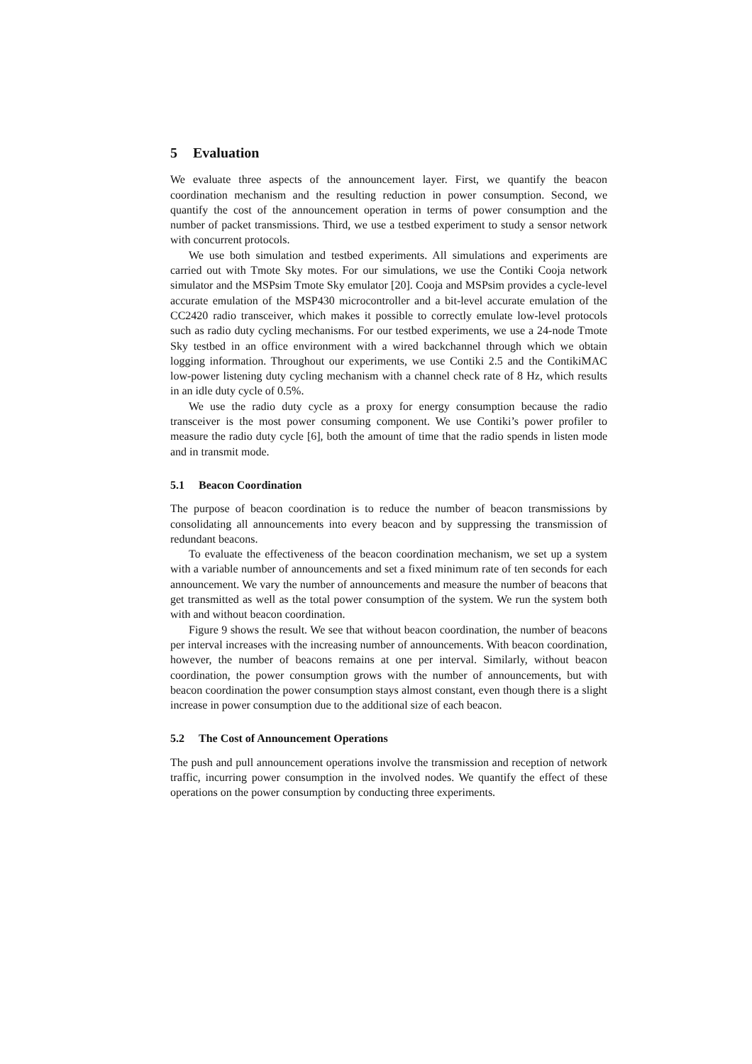5 Evaluation
We evaluate three aspects of the announcement layer. First, we quantify the beacon coordination mechanism and the resulting reduction in power consumption. Second, we quantify the cost of the announcement operation in terms of power consumption and the number of packet transmissions. Third, we use a testbed experiment to study a sensor network with concurrent protocols.
We use both simulation and testbed experiments. All simulations and experiments are carried out with Tmote Sky motes. For our simulations, we use the Contiki Cooja network simulator and the MSPsim Tmote Sky emulator [20]. Cooja and MSPsim provides a cycle-level accurate emulation of the MSP430 microcontroller and a bit-level accurate emulation of the CC2420 radio transceiver, which makes it possible to correctly emulate low-level protocols such as radio duty cycling mechanisms. For our testbed experiments, we use a 24-node Tmote Sky testbed in an office environment with a wired backchannel through which we obtain logging information. Throughout our experiments, we use Contiki 2.5 and the ContikiMAC low-power listening duty cycling mechanism with a channel check rate of 8 Hz, which results in an idle duty cycle of 0.5%.
We use the radio duty cycle as a proxy for energy consumption because the radio transceiver is the most power consuming component. We use Contiki’s power profiler to measure the radio duty cycle [6], both the amount of time that the radio spends in listen mode and in transmit mode.
5.1 Beacon Coordination
The purpose of beacon coordination is to reduce the number of beacon transmissions by consolidating all announcements into every beacon and by suppressing the transmission of redundant beacons.
To evaluate the effectiveness of the beacon coordination mechanism, we set up a system with a variable number of announcements and set a fixed minimum rate of ten seconds for each announcement. We vary the number of announcements and measure the number of beacons that get transmitted as well as the total power consumption of the system. We run the system both with and without beacon coordination.
Figure 9 shows the result. We see that without beacon coordination, the number of beacons per interval increases with the increasing number of announcements. With beacon coordination, however, the number of beacons remains at one per interval. Similarly, without beacon coordination, the power consumption grows with the number of announcements, but with beacon coordination the power consumption stays almost constant, even though there is a slight increase in power consumption due to the additional size of each beacon.
5.2 The Cost of Announcement Operations
The push and pull announcement operations involve the transmission and reception of network traffic, incurring power consumption in the involved nodes. We quantify the effect of these operations on the power consumption by conducting three experiments.